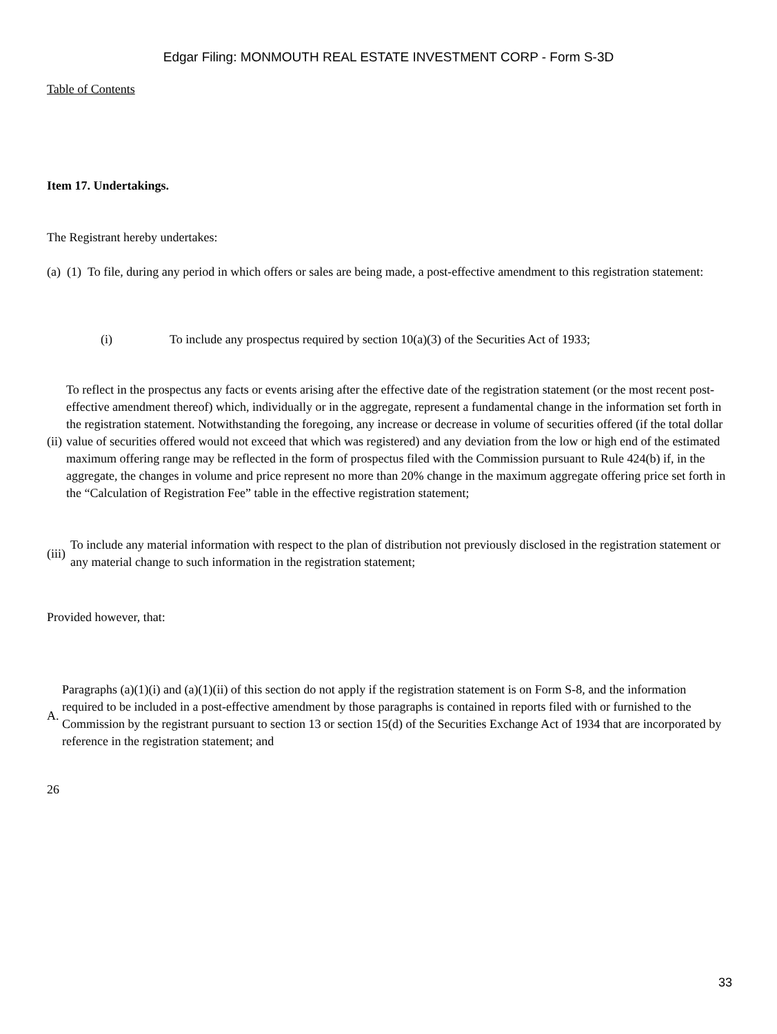Edgar Filing: MONMOUTH REAL ESTATE INVESTMENT CORP - Form S-3D
Table of Contents
Item 17. Undertakings.
The Registrant hereby undertakes:
(a) (1) To file, during any period in which offers or sales are being made, a post-effective amendment to this registration statement:
(i) To include any prospectus required by section 10(a)(3) of the Securities Act of 1933;
(ii)
To reflect in the prospectus any facts or events arising after the effective date of the registration statement (or the most recent post-effective amendment thereof) which, individually or in the aggregate, represent a fundamental change in the information set forth in the registration statement. Notwithstanding the foregoing, any increase or decrease in volume of securities offered (if the total dollar value of securities offered would not exceed that which was registered) and any deviation from the low or high end of the estimated maximum offering range may be reflected in the form of prospectus filed with the Commission pursuant to Rule 424(b) if, in the aggregate, the changes in volume and price represent no more than 20% change in the maximum aggregate offering price set forth in the “Calculation of Registration Fee” table in the effective registration statement;
(iii)
To include any material information with respect to the plan of distribution not previously disclosed in the registration statement or any material change to such information in the registration statement;
Provided however, that:
A.
Paragraphs (a)(1)(i) and (a)(1)(ii) of this section do not apply if the registration statement is on Form S-8, and the information required to be included in a post-effective amendment by those paragraphs is contained in reports filed with or furnished to the Commission by the registrant pursuant to section 13 or section 15(d) of the Securities Exchange Act of 1934 that are incorporated by reference in the registration statement; and
26
33